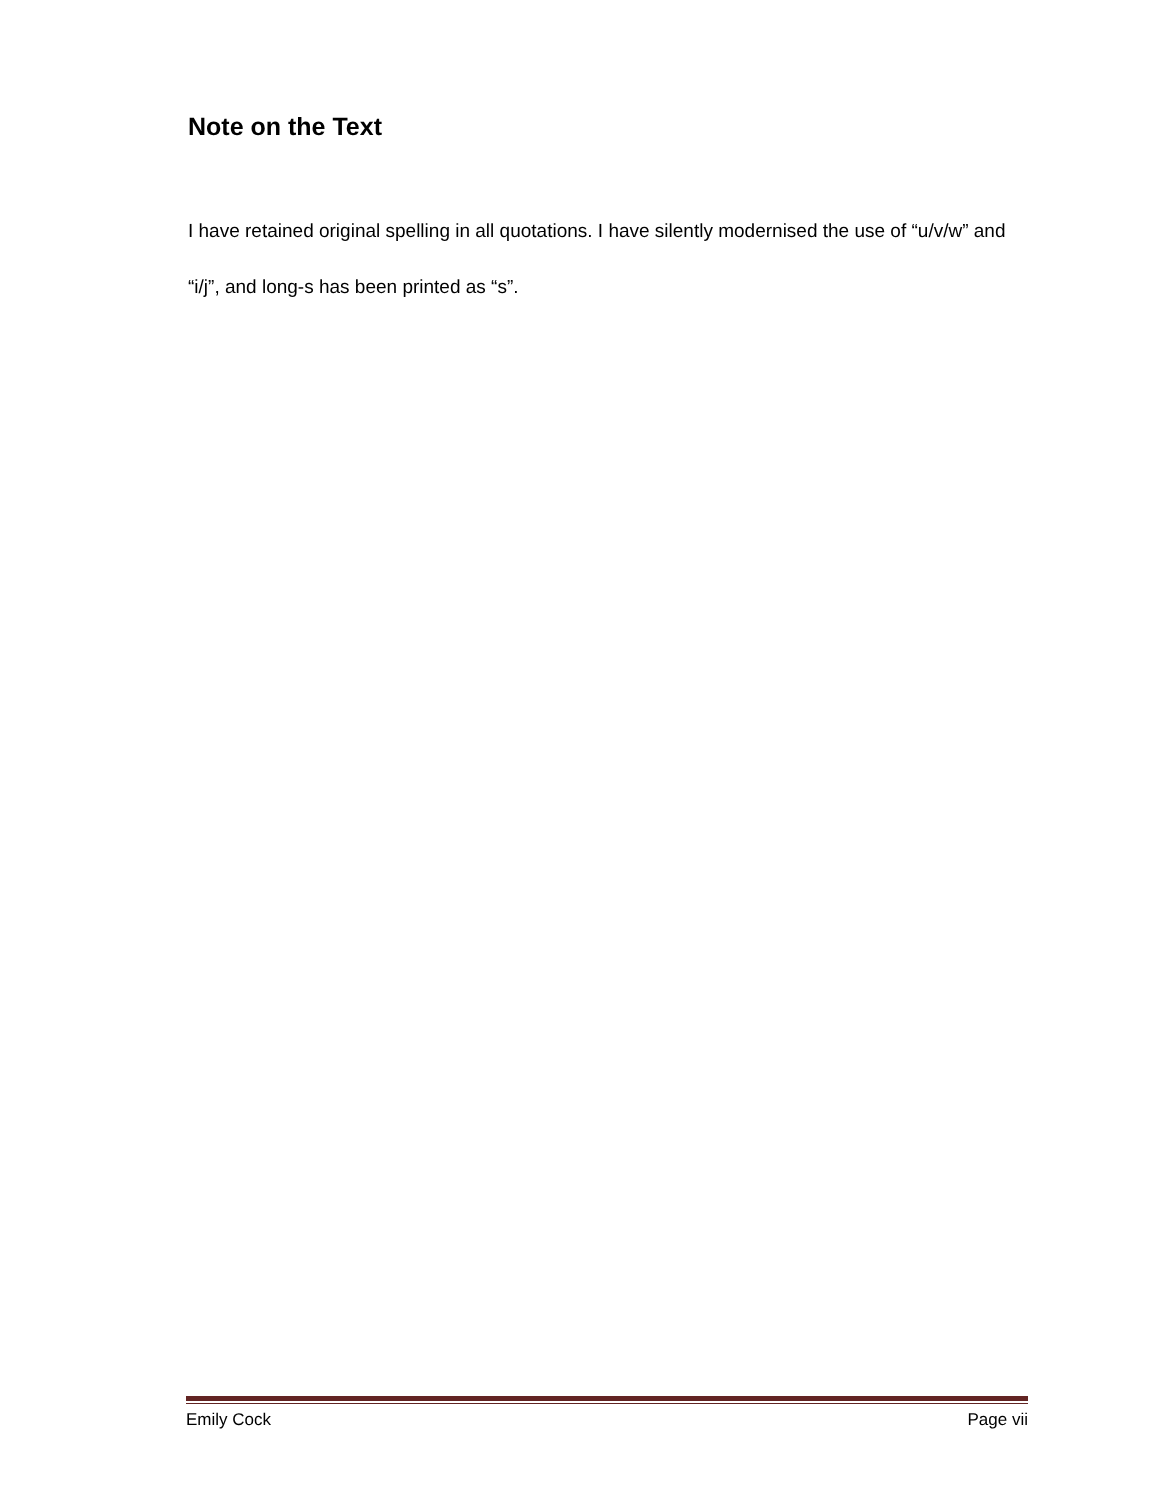Note on the Text
I have retained original spelling in all quotations. I have silently modernised the use of “u/v/w” and “i/j”, and long-s has been printed as “s”.
Emily Cock Page vii